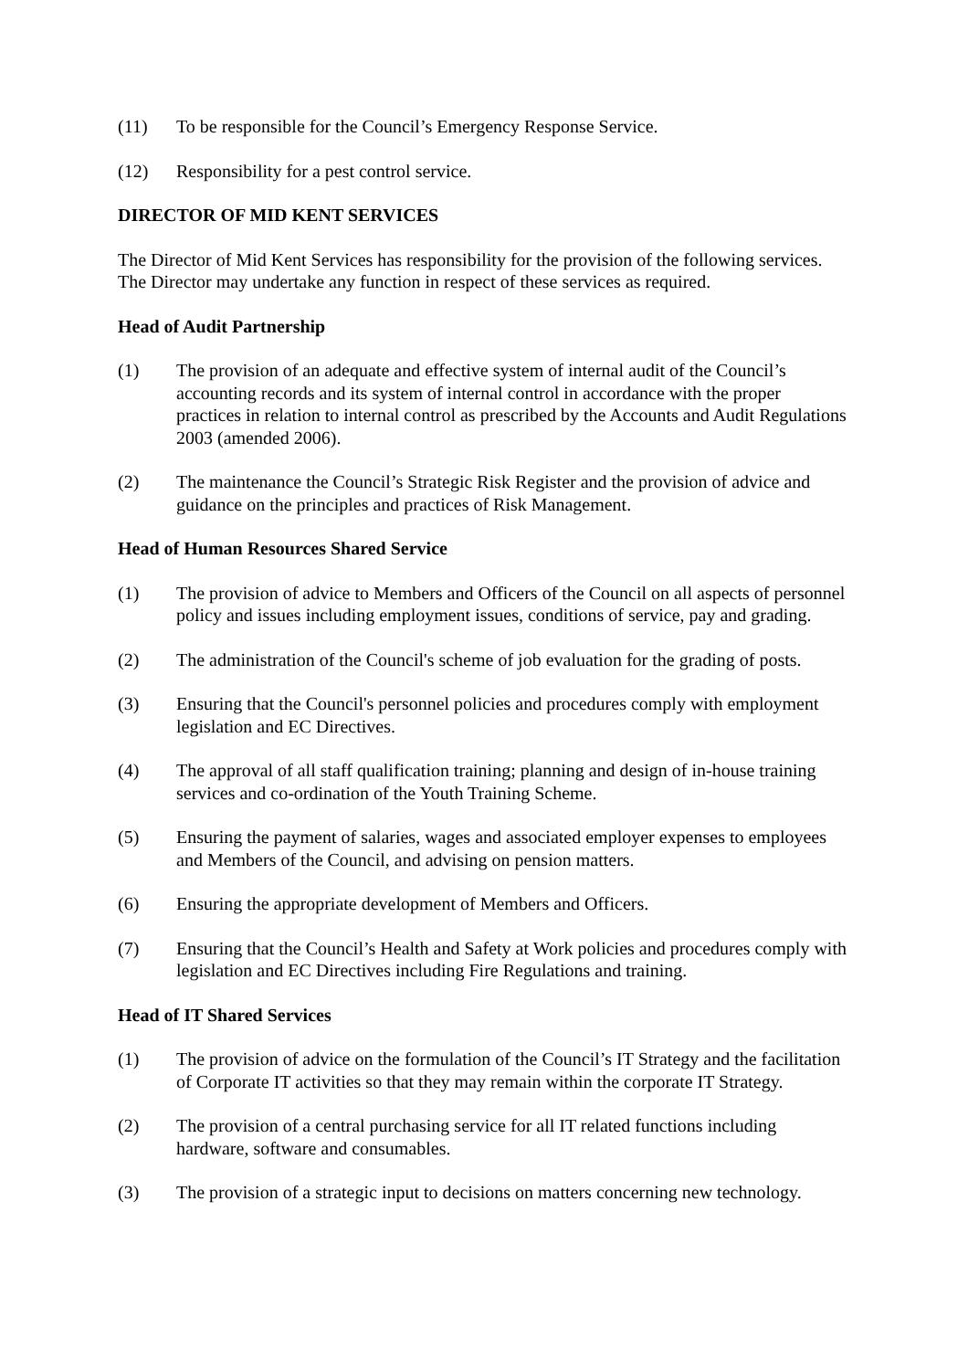(11) To be responsible for the Council’s Emergency Response Service.
(12) Responsibility for a pest control service.
DIRECTOR OF MID KENT SERVICES
The Director of Mid Kent Services has responsibility for the provision of the following services. The Director may undertake any function in respect of these services as required.
Head of Audit Partnership
(1) The provision of an adequate and effective system of internal audit of the Council’s accounting records and its system of internal control in accordance with the proper practices in relation to internal control as prescribed by the Accounts and Audit Regulations 2003 (amended 2006).
(2) The maintenance the Council’s Strategic Risk Register and the provision of advice and guidance on the principles and practices of Risk Management.
Head of Human Resources Shared Service
(1) The provision of advice to Members and Officers of the Council on all aspects of personnel policy and issues including employment issues, conditions of service, pay and grading.
(2) The administration of the Council's scheme of job evaluation for the grading of posts.
(3) Ensuring that the Council's personnel policies and procedures comply with employment legislation and EC Directives.
(4) The approval of all staff qualification training; planning and design of in-house training services and co-ordination of the Youth Training Scheme.
(5) Ensuring the payment of salaries, wages and associated employer expenses to employees and Members of the Council, and advising on pension matters.
(6) Ensuring the appropriate development of Members and Officers.
(7) Ensuring that the Council’s Health and Safety at Work policies and procedures comply with legislation and EC Directives including Fire Regulations and training.
Head of IT Shared Services
(1) The provision of advice on the formulation of the Council’s IT Strategy and the facilitation of Corporate IT activities so that they may remain within the corporate IT Strategy.
(2) The provision of a central purchasing service for all IT related functions including hardware, software and consumables.
(3) The provision of a strategic input to decisions on matters concerning new technology.